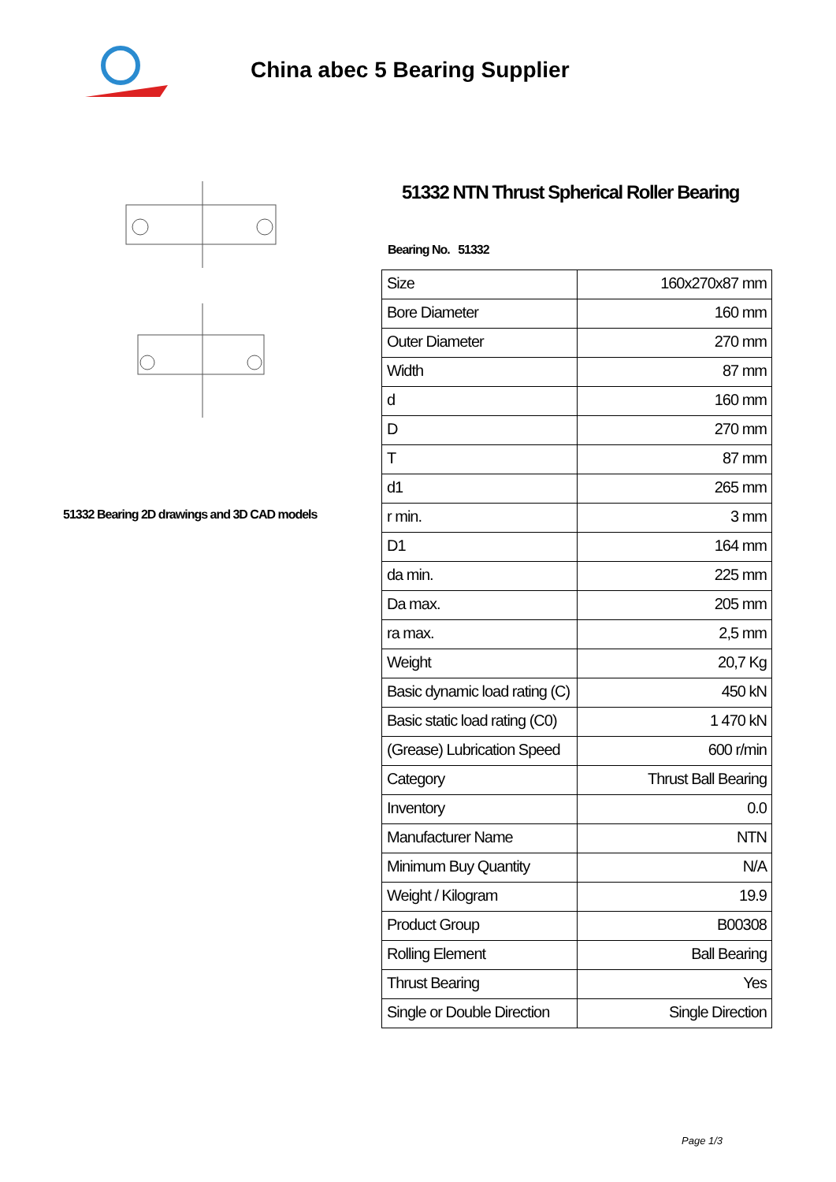China abec 5 Bearing Supplier
51332 Bearing 2D drawings and 3D CAD models
51332 NTN Thrust Spherical Roller Bearing
Bearing No. 51332
| Size | 160x270x87 mm |
| Bore Diameter | 160 mm |
| Outer Diameter | 270 mm |
| Width | 87 mm |
| d | 160 mm |
| D | 270 mm |
| T | 87 mm |
| d1 | 265 mm |
| r min. | 3 mm |
| D1 | 164 mm |
| da min. | 225 mm |
| Da max. | 205 mm |
| ra max. | 2,5 mm |
| Weight | 20,7 Kg |
| Basic dynamic load rating (C) | 450 kN |
| Basic static load rating (C0) | 1 470 kN |
| (Grease) Lubrication Speed | 600 r/min |
| Category | Thrust Ball Bearing |
| Inventory | 0.0 |
| Manufacturer Name | NTN |
| Minimum Buy Quantity | N/A |
| Weight / Kilogram | 19.9 |
| Product Group | B00308 |
| Rolling Element | Ball Bearing |
| Thrust Bearing | Yes |
| Single or Double Direction | Single Direction |
Page 1/3